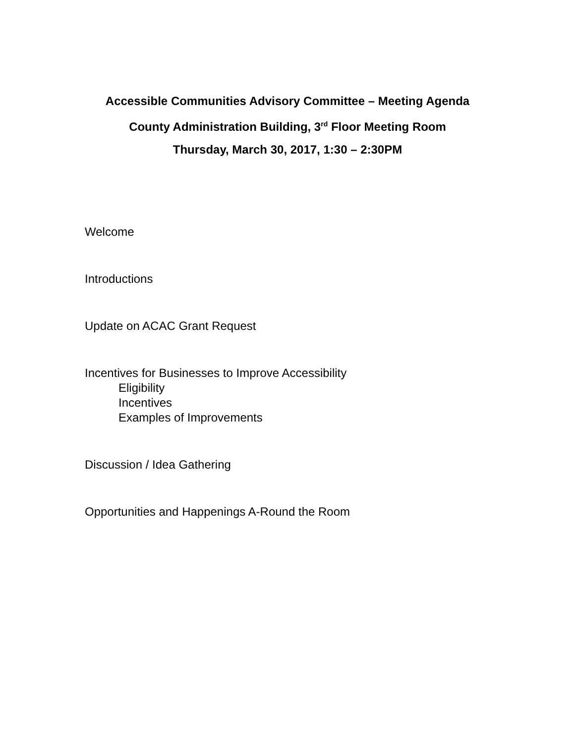Accessible Communities Advisory Committee – Meeting Agenda
County Administration Building, 3<sup>rd</sup> Floor Meeting Room
Thursday, March 30, 2017, 1:30 – 2:30PM
Welcome
Introductions
Update on ACAC Grant Request
Incentives for Businesses to Improve Accessibility
Eligibility
Incentives
Examples of Improvements
Discussion / Idea Gathering
Opportunities and Happenings A-Round the Room